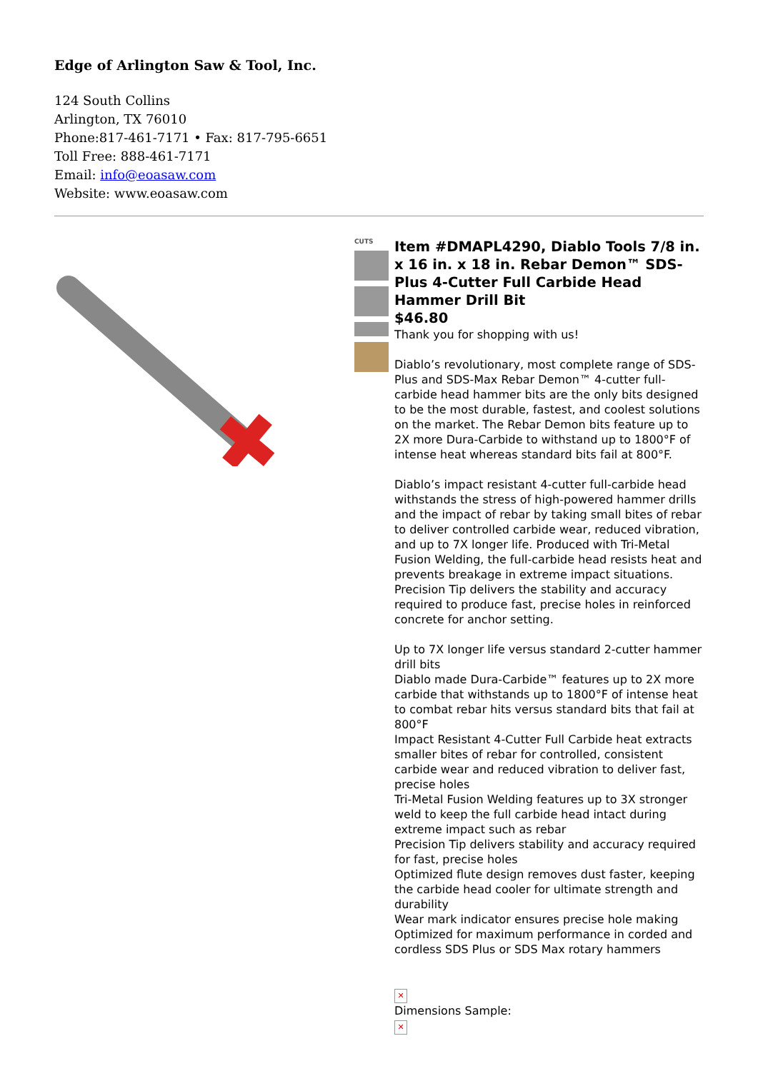Edge of Arlington Saw & Tool, Inc.
124 South Collins
Arlington, TX 76010
Phone:817-461-7171 • Fax: 817-795-6651
Toll Free: 888-461-7171
Email: info@eoasaw.com
Website: www.eoasaw.com
CUTS
Item #DMAPL4290, Diablo Tools 7/8 in. x 16 in. x 18 in. Rebar Demon™ SDS-Plus 4-Cutter Full Carbide Head Hammer Drill Bit
$46.80
Thank you for shopping with us!
Diablo’s revolutionary, most complete range of SDS-Plus and SDS-Max Rebar Demon™ 4-cutter full-carbide head hammer bits are the only bits designed to be the most durable, fastest, and coolest solutions on the market. The Rebar Demon bits feature up to 2X more Dura-Carbide to withstand up to 1800°F of intense heat whereas standard bits fail at 800°F.
Diablo’s impact resistant 4-cutter full-carbide head withstands the stress of high-powered hammer drills and the impact of rebar by taking small bites of rebar to deliver controlled carbide wear, reduced vibration, and up to 7X longer life. Produced with Tri-Metal Fusion Welding, the full-carbide head resists heat and prevents breakage in extreme impact situations. Precision Tip delivers the stability and accuracy required to produce fast, precise holes in reinforced concrete for anchor setting.
Up to 7X longer life versus standard 2-cutter hammer drill bits
Diablo made Dura-Carbide™ features up to 2X more carbide that withstands up to 1800°F of intense heat to combat rebar hits versus standard bits that fail at 800°F
Impact Resistant 4-Cutter Full Carbide heat extracts smaller bites of rebar for controlled, consistent carbide wear and reduced vibration to deliver fast, precise holes
Tri-Metal Fusion Welding features up to 3X stronger weld to keep the full carbide head intact during extreme impact such as rebar
Precision Tip delivers stability and accuracy required for fast, precise holes
Optimized flute design removes dust faster, keeping the carbide head cooler for ultimate strength and durability
Wear mark indicator ensures precise hole making
Optimized for maximum performance in corded and cordless SDS Plus or SDS Max rotary hammers
✕
Dimensions Sample:
✕